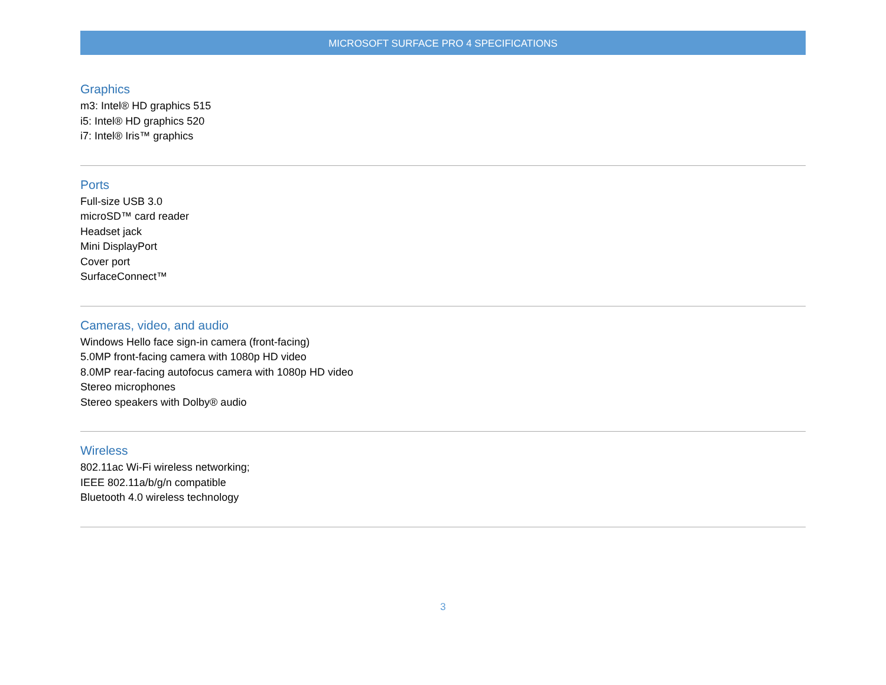MICROSOFT SURFACE PRO 4 SPECIFICATIONS
Graphics
m3: Intel® HD graphics 515
i5: Intel® HD graphics 520
i7: Intel® Iris™ graphics
Ports
Full-size USB 3.0
microSD™ card reader
Headset jack
Mini DisplayPort
Cover port
SurfaceConnect™
Cameras, video, and audio
Windows Hello face sign-in camera (front-facing)
5.0MP front-facing camera with 1080p HD video
8.0MP rear-facing autofocus camera with 1080p HD video
Stereo microphones
Stereo speakers with Dolby® audio
Wireless
802.11ac Wi-Fi wireless networking;
IEEE 802.11a/b/g/n compatible
Bluetooth 4.0 wireless technology
3